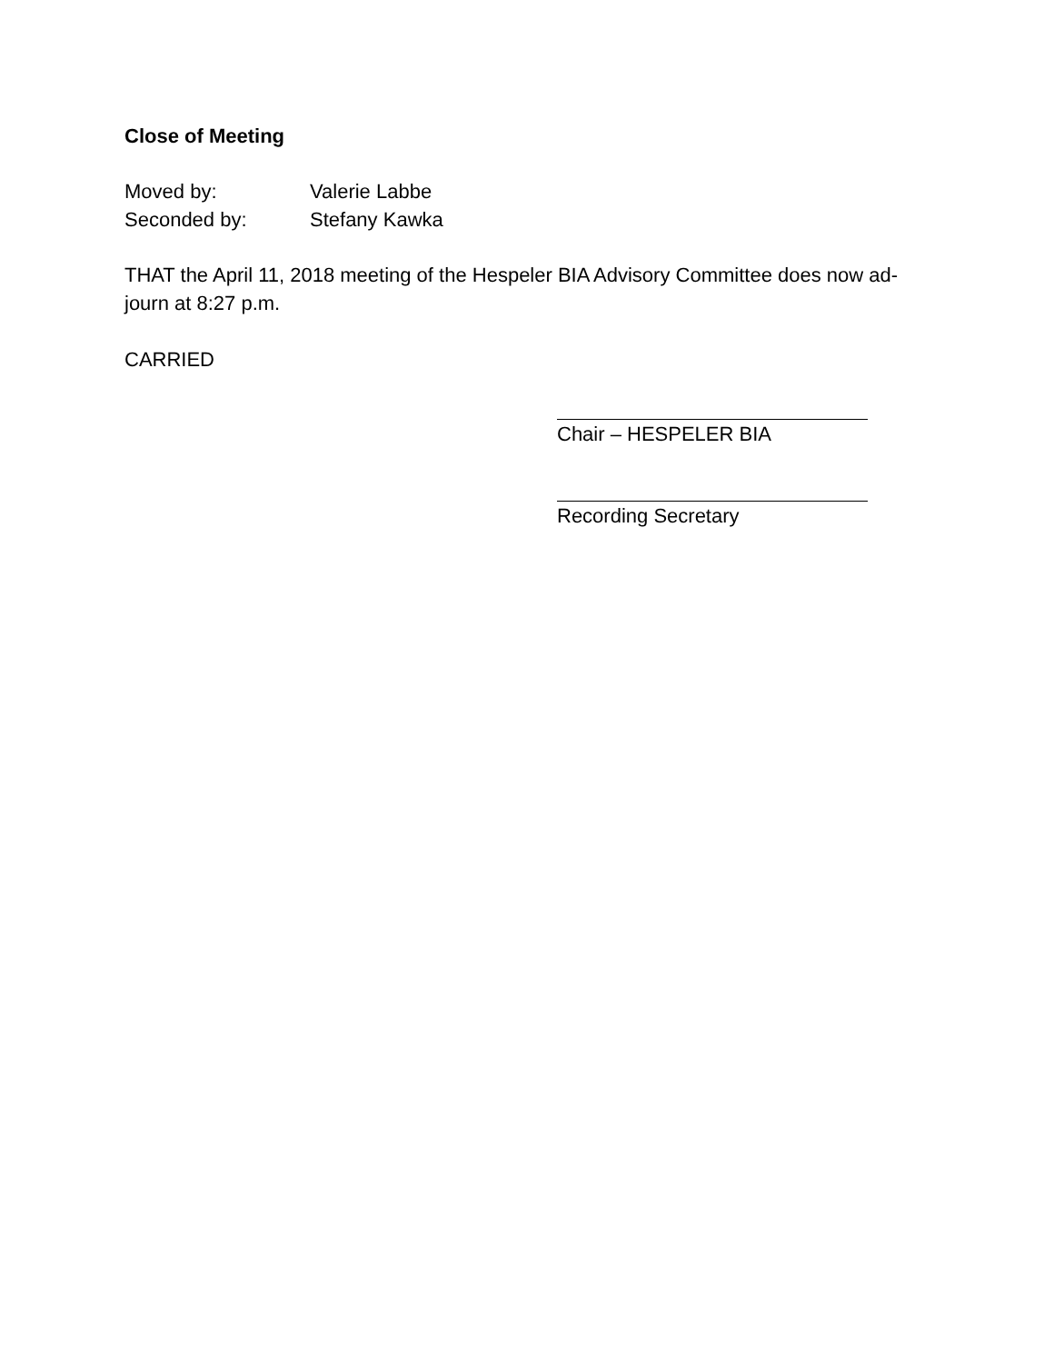Close of Meeting
Moved by: Valerie Labbe
Seconded by: Stefany Kawka
THAT the April 11, 2018 meeting of the Hespeler BIA Advisory Committee does now ad-journ at 8:27 p.m.
CARRIED
Chair – HESPELER BIA
Recording Secretary